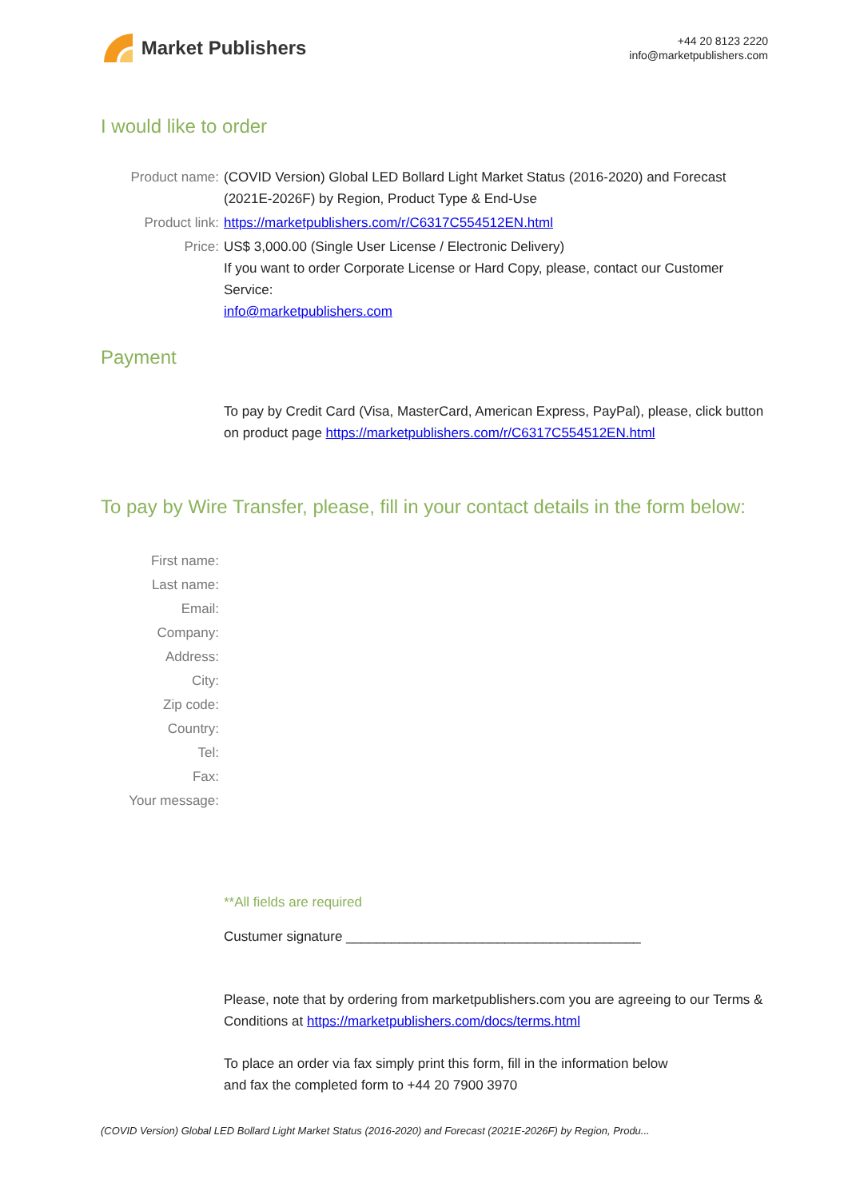Market Publishers
+44 20 8123 2220
info@marketpublishers.com
I would like to order
Product name: (COVID Version) Global LED Bollard Light Market Status (2016-2020) and Forecast (2021E-2026F) by Region, Product Type & End-Use
Product link: https://marketpublishers.com/r/C6317C554512EN.html
Price: US$ 3,000.00 (Single User License / Electronic Delivery)
If you want to order Corporate License or Hard Copy, please, contact our Customer Service:
info@marketpublishers.com
Payment
To pay by Credit Card (Visa, MasterCard, American Express, PayPal), please, click button on product page https://marketpublishers.com/r/C6317C554512EN.html
To pay by Wire Transfer, please, fill in your contact details in the form below:
First name:
Last name:
Email:
Company:
Address:
City:
Zip code:
Country:
Tel:
Fax:
Your message:
**All fields are required
Custumer signature _______________________________________
Please, note that by ordering from marketpublishers.com you are agreeing to our Terms & Conditions at https://marketpublishers.com/docs/terms.html
To place an order via fax simply print this form, fill in the information below
and fax the completed form to +44 20 7900 3970
(COVID Version) Global LED Bollard Light Market Status (2016-2020) and Forecast (2021E-2026F) by Region, Produ...